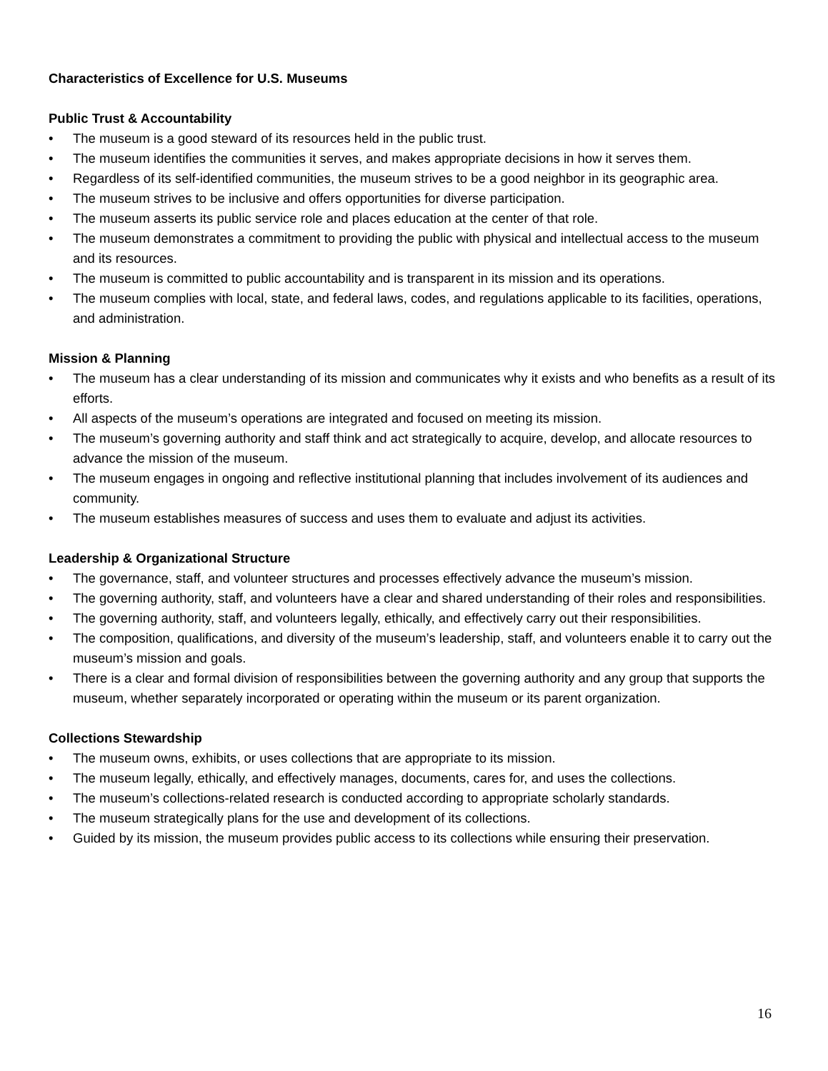Characteristics of Excellence for U.S. Museums
Public Trust & Accountability
• The museum is a good steward of its resources held in the public trust.
• The museum identifies the communities it serves, and makes appropriate decisions in how it serves them.
• Regardless of its self-identified communities, the museum strives to be a good neighbor in its geographic area.
• The museum strives to be inclusive and offers opportunities for diverse participation.
• The museum asserts its public service role and places education at the center of that role.
• The museum demonstrates a commitment to providing the public with physical and intellectual access to the museum and its resources.
• The museum is committed to public accountability and is transparent in its mission and its operations.
• The museum complies with local, state, and federal laws, codes, and regulations applicable to its facilities, operations, and administration.
Mission & Planning
• The museum has a clear understanding of its mission and communicates why it exists and who benefits as a result of its efforts.
• All aspects of the museum’s operations are integrated and focused on meeting its mission.
• The museum’s governing authority and staff think and act strategically to acquire, develop, and allocate resources to advance the mission of the museum.
• The museum engages in ongoing and reflective institutional planning that includes involvement of its audiences and community.
• The museum establishes measures of success and uses them to evaluate and adjust its activities.
Leadership & Organizational Structure
• The governance, staff, and volunteer structures and processes effectively advance the museum’s mission.
• The governing authority, staff, and volunteers have a clear and shared understanding of their roles and responsibilities.
• The governing authority, staff, and volunteers legally, ethically, and effectively carry out their responsibilities.
• The composition, qualifications, and diversity of the museum’s leadership, staff, and volunteers enable it to carry out the museum’s mission and goals.
• There is a clear and formal division of responsibilities between the governing authority and any group that supports the museum, whether separately incorporated or operating within the museum or its parent organization.
Collections Stewardship
• The museum owns, exhibits, or uses collections that are appropriate to its mission.
• The museum legally, ethically, and effectively manages, documents, cares for, and uses the collections.
• The museum’s collections-related research is conducted according to appropriate scholarly standards.
• The museum strategically plans for the use and development of its collections.
• Guided by its mission, the museum provides public access to its collections while ensuring their preservation.
16